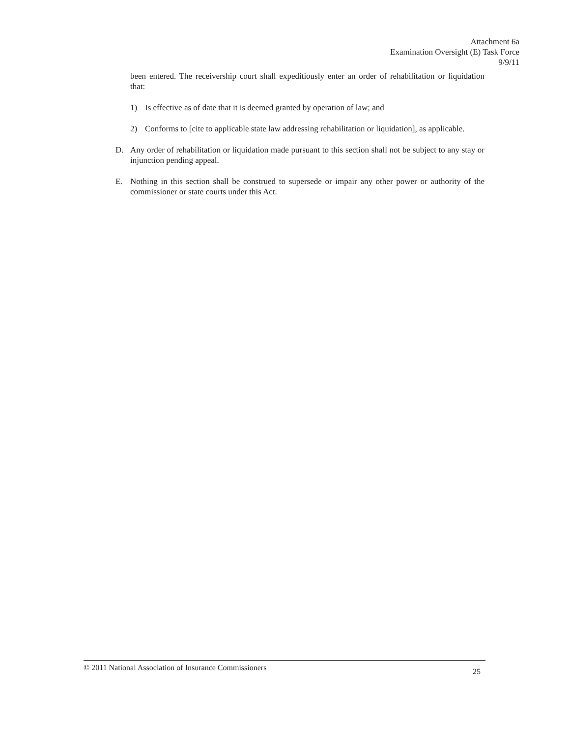Attachment 6a
Examination Oversight (E) Task Force
9/9/11
been entered. The receivership court shall expeditiously enter an order of rehabilitation or liquidation that:
1) Is effective as of date that it is deemed granted by operation of law; and
2) Conforms to [cite to applicable state law addressing rehabilitation or liquidation], as applicable.
D. Any order of rehabilitation or liquidation made pursuant to this section shall not be subject to any stay or injunction pending appeal.
E. Nothing in this section shall be construed to supersede or impair any other power or authority of the commissioner or state courts under this Act.
© 2011 National Association of Insurance Commissioners 25